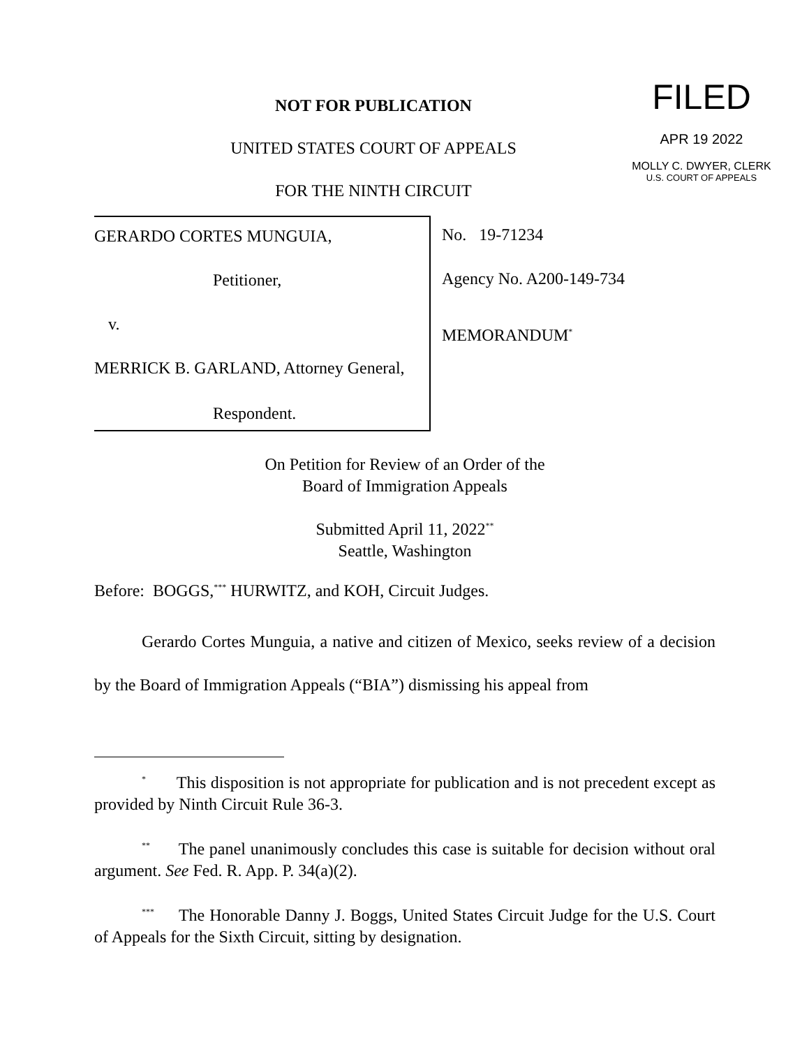NOT FOR PUBLICATION
UNITED STATES COURT OF APPEALS
FOR THE NINTH CIRCUIT
FILED
APR 19 2022
MOLLY C. DWYER, CLERK
U.S. COURT OF APPEALS
GERARDO CORTES MUNGUIA,
Petitioner,
v.
MERRICK B. GARLAND, Attorney General,
Respondent.
No. 19-71234
Agency No. A200-149-734
MEMORANDUM<sup>*</sup>
On Petition for Review of an Order of the
Board of Immigration Appeals
Submitted April 11, 2022<sup>**</sup>
Seattle, Washington
Before: BOGGS,<sup>***</sup> HURWITZ, and KOH, Circuit Judges.
Gerardo Cortes Munguia, a native and citizen of Mexico, seeks review of a decision by the Board of Immigration Appeals (“BIA”) dismissing his appeal from
<sup>*</sup> This disposition is not appropriate for publication and is not precedent except as provided by Ninth Circuit Rule 36-3.
<sup>**</sup> The panel unanimously concludes this case is suitable for decision without oral argument. See Fed. R. App. P. 34(a)(2).
<sup>***</sup> The Honorable Danny J. Boggs, United States Circuit Judge for the U.S. Court of Appeals for the Sixth Circuit, sitting by designation.